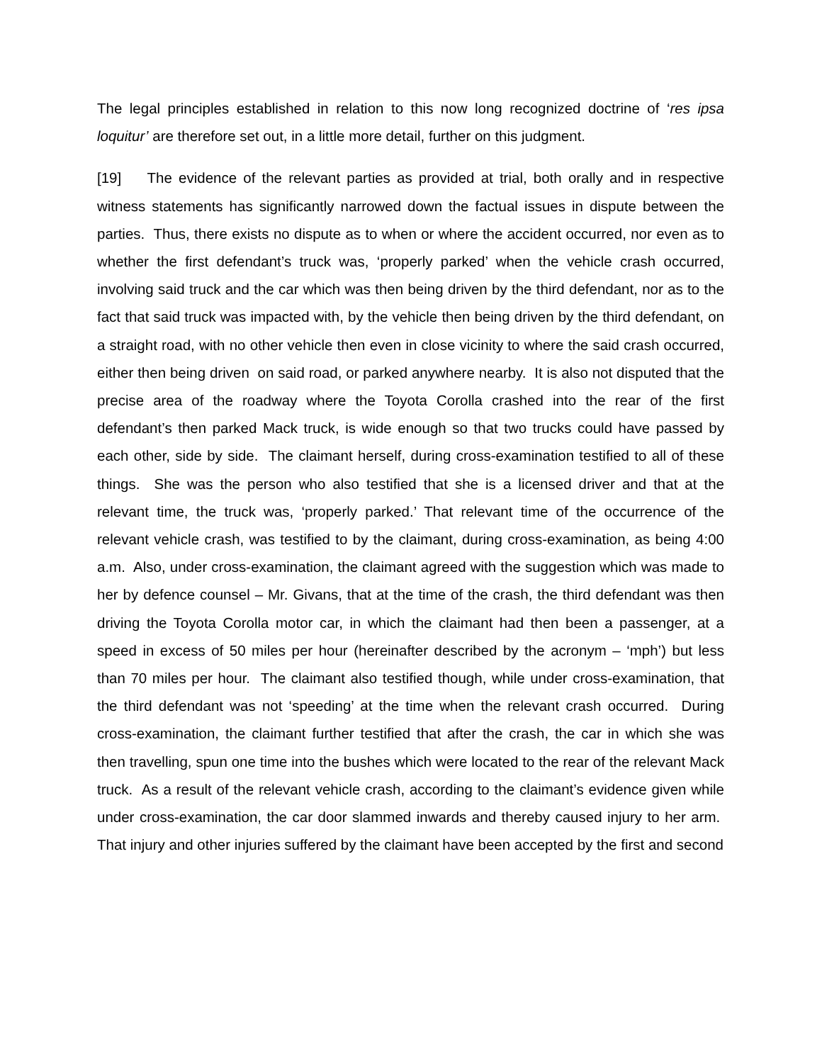The legal principles established in relation to this now long recognized doctrine of ‘res ipsa loquitur’ are therefore set out, in a little more detail, further on this judgment.
[19] The evidence of the relevant parties as provided at trial, both orally and in respective witness statements has significantly narrowed down the factual issues in dispute between the parties. Thus, there exists no dispute as to when or where the accident occurred, nor even as to whether the first defendant’s truck was, ‘properly parked’ when the vehicle crash occurred, involving said truck and the car which was then being driven by the third defendant, nor as to the fact that said truck was impacted with, by the vehicle then being driven by the third defendant, on a straight road, with no other vehicle then even in close vicinity to where the said crash occurred, either then being driven on said road, or parked anywhere nearby. It is also not disputed that the precise area of the roadway where the Toyota Corolla crashed into the rear of the first defendant’s then parked Mack truck, is wide enough so that two trucks could have passed by each other, side by side. The claimant herself, during cross-examination testified to all of these things. She was the person who also testified that she is a licensed driver and that at the relevant time, the truck was, ‘properly parked.’ That relevant time of the occurrence of the relevant vehicle crash, was testified to by the claimant, during cross-examination, as being 4:00 a.m. Also, under cross-examination, the claimant agreed with the suggestion which was made to her by defence counsel – Mr. Givans, that at the time of the crash, the third defendant was then driving the Toyota Corolla motor car, in which the claimant had then been a passenger, at a speed in excess of 50 miles per hour (hereinafter described by the acronym – ‘mph’) but less than 70 miles per hour. The claimant also testified though, while under cross-examination, that the third defendant was not ‘speeding’ at the time when the relevant crash occurred. During cross-examination, the claimant further testified that after the crash, the car in which she was then travelling, spun one time into the bushes which were located to the rear of the relevant Mack truck. As a result of the relevant vehicle crash, according to the claimant’s evidence given while under cross-examination, the car door slammed inwards and thereby caused injury to her arm. That injury and other injuries suffered by the claimant have been accepted by the first and second